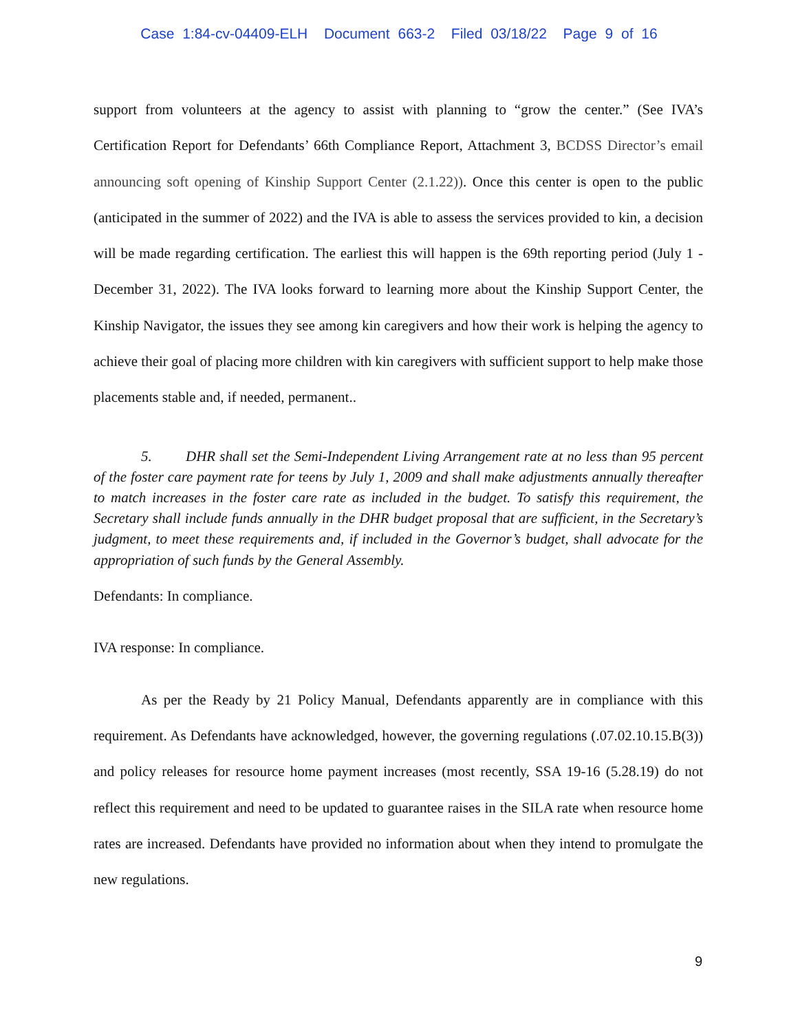Case 1:84-cv-04409-ELH Document 663-2 Filed 03/18/22 Page 9 of 16
support from volunteers at the agency to assist with planning to “grow the center.” (See IVA’s Certification Report for Defendants’ 66th Compliance Report, Attachment 3, BCDSS Director’s email announcing soft opening of Kinship Support Center (2.1.22)). Once this center is open to the public (anticipated in the summer of 2022) and the IVA is able to assess the services provided to kin, a decision will be made regarding certification. The earliest this will happen is the 69th reporting period (July 1 - December 31, 2022). The IVA looks forward to learning more about the Kinship Support Center, the Kinship Navigator, the issues they see among kin caregivers and how their work is helping the agency to achieve their goal of placing more children with kin caregivers with sufficient support to help make those placements stable and, if needed, permanent..
5. DHR shall set the Semi-Independent Living Arrangement rate at no less than 95 percent of the foster care payment rate for teens by July 1, 2009 and shall make adjustments annually thereafter to match increases in the foster care rate as included in the budget. To satisfy this requirement, the Secretary shall include funds annually in the DHR budget proposal that are sufficient, in the Secretary’s judgment, to meet these requirements and, if included in the Governor’s budget, shall advocate for the appropriation of such funds by the General Assembly.
Defendants: In compliance.
IVA response: In compliance.
As per the Ready by 21 Policy Manual, Defendants apparently are in compliance with this requirement. As Defendants have acknowledged, however, the governing regulations (.07.02.10.15.B(3)) and policy releases for resource home payment increases (most recently, SSA 19-16 (5.28.19) do not reflect this requirement and need to be updated to guarantee raises in the SILA rate when resource home rates are increased. Defendants have provided no information about when they intend to promulgate the new regulations.
9